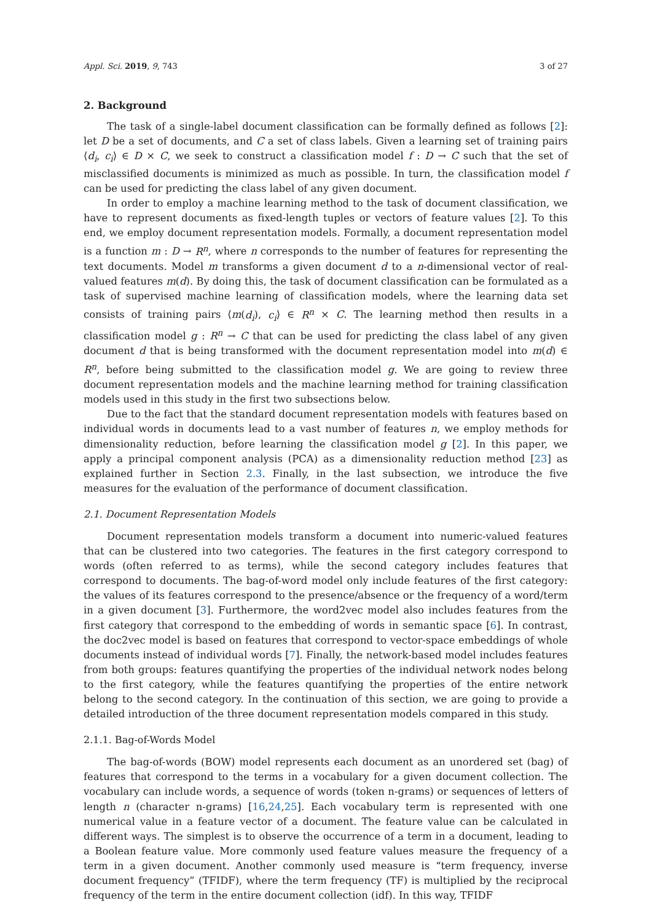Appl. Sci. 2019, 9, 743 3 of 27
2. Background
The task of a single-label document classification can be formally defined as follows [2]: let D be a set of documents, and C a set of class labels. Given a learning set of training pairs ⟨d<sub>i</sub>, c<sub>i</sub>⟩ ∈ D × C, we seek to construct a classification model f : D → C such that the set of misclassified documents is minimized as much as possible. In turn, the classification model f can be used for predicting the class label of any given document.
In order to employ a machine learning method to the task of document classification, we have to represent documents as fixed-length tuples or vectors of feature values [2]. To this end, we employ document representation models. Formally, a document representation model is a function m : D → R<sup>n</sup>, where n corresponds to the number of features for representing the text documents. Model m transforms a given document d to a n-dimensional vector of real-valued features m(d). By doing this, the task of document classification can be formulated as a task of supervised machine learning of classification models, where the learning data set consists of training pairs ⟨m(d<sub>i</sub>), c<sub>i</sub>⟩ ∈ R<sup>n</sup> × C. The learning method then results in a classification model g : R<sup>n</sup> → C that can be used for predicting the class label of any given document d that is being transformed with the document representation model into m(d) ∈ R<sup>n</sup>, before being submitted to the classification model g. We are going to review three document representation models and the machine learning method for training classification models used in this study in the first two subsections below.
Due to the fact that the standard document representation models with features based on individual words in documents lead to a vast number of features n, we employ methods for dimensionality reduction, before learning the classification model g [2]. In this paper, we apply a principal component analysis (PCA) as a dimensionality reduction method [23] as explained further in Section 2.3. Finally, in the last subsection, we introduce the five measures for the evaluation of the performance of document classification.
2.1. Document Representation Models
Document representation models transform a document into numeric-valued features that can be clustered into two categories. The features in the first category correspond to words (often referred to as terms), while the second category includes features that correspond to documents. The bag-of-word model only include features of the first category: the values of its features correspond to the presence/absence or the frequency of a word/term in a given document [3]. Furthermore, the word2vec model also includes features from the first category that correspond to the embedding of words in semantic space [6]. In contrast, the doc2vec model is based on features that correspond to vector-space embeddings of whole documents instead of individual words [7]. Finally, the network-based model includes features from both groups: features quantifying the properties of the individual network nodes belong to the first category, while the features quantifying the properties of the entire network belong to the second category. In the continuation of this section, we are going to provide a detailed introduction of the three document representation models compared in this study.
2.1.1. Bag-of-Words Model
The bag-of-words (BOW) model represents each document as an unordered set (bag) of features that correspond to the terms in a vocabulary for a given document collection. The vocabulary can include words, a sequence of words (token n-grams) or sequences of letters of length n (character n-grams) [16,24,25]. Each vocabulary term is represented with one numerical value in a feature vector of a document. The feature value can be calculated in different ways. The simplest is to observe the occurrence of a term in a document, leading to a Boolean feature value. More commonly used feature values measure the frequency of a term in a given document. Another commonly used measure is “term frequency, inverse document frequency” (TFIDF), where the term frequency (TF) is multiplied by the reciprocal frequency of the term in the entire document collection (idf). In this way, TFIDF